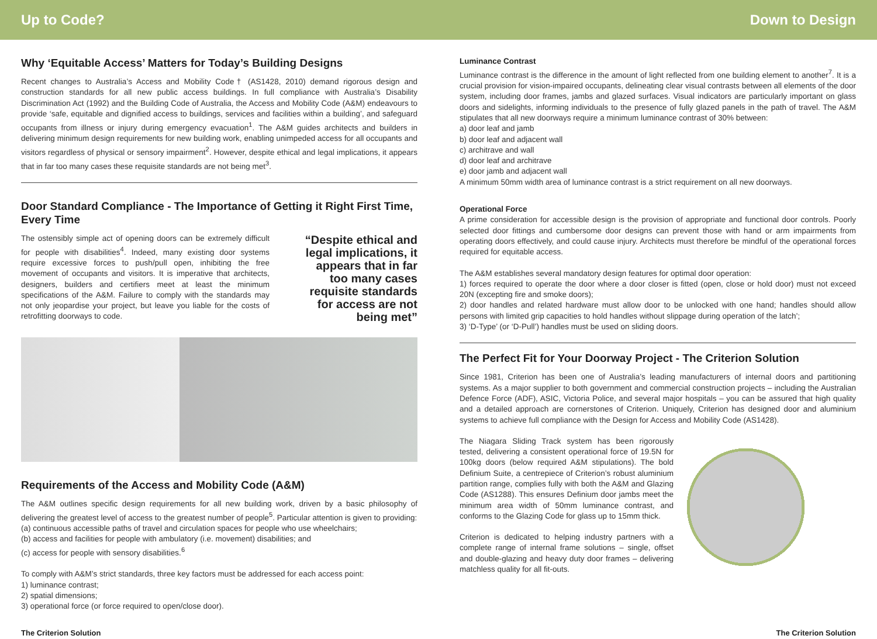Up to Code? Down to Design
Why ‘Equitable Access’ Matters for Today’s Building Designs
Recent changes to Australia’s Access and Mobility Code† (AS1428, 2010) demand rigorous design and construction standards for all new public access buildings. In full compliance with Australia’s Disability Discrimination Act (1992) and the Building Code of Australia, the Access and Mobility Code (A&M) endeavours to provide ‘safe, equitable and dignified access to buildings, services and facilities within a building’, and safeguard occupants from illness or injury during emergency evacuation<sup>1</sup>. The A&M guides architects and builders in delivering minimum design requirements for new building work, enabling unimpeded access for all occupants and visitors regardless of physical or sensory impairment<sup>2</sup>. However, despite ethical and legal implications, it appears that in far too many cases these requisite standards are not being met<sup>3</sup>.
Door Standard Compliance - The Importance of Getting it Right First Time, Every Time
The ostensibly simple act of opening doors can be extremely difficult for people with disabilities<sup>4</sup>. Indeed, many existing door systems require excessive forces to push/pull open, inhibiting the free movement of occupants and visitors. It is imperative that architects, designers, builders and certifiers meet at least the minimum specifications of the A&M. Failure to comply with the standards may not only jeopardise your project, but leave you liable for the costs of retrofitting doorways to code.
“Despite ethical and legal implications, it appears that in far too many cases requisite standards for access are not being met”
Requirements of the Access and Mobility Code (A&M)
The A&M outlines specific design requirements for all new building work, driven by a basic philosophy of delivering the greatest level of access to the greatest number of people<sup>5</sup>. Particular attention is given to providing:
(a) continuous accessible paths of travel and circulation spaces for people who use wheelchairs;
(b) access and facilities for people with ambulatory (i.e. movement) disabilities; and
(c) access for people with sensory disabilities.<sup>6</sup>
To comply with A&M’s strict standards, three key factors must be addressed for each access point:
1) luminance contrast;
2) spatial dimensions;
3) operational force (or force required to open/close door).
Luminance Contrast
Luminance contrast is the difference in the amount of light reflected from one building element to another<sup>7</sup>. It is a crucial provision for vision-impaired occupants, delineating clear visual contrasts between all elements of the door system, including door frames, jambs and glazed surfaces. Visual indicators are particularly important on glass doors and sidelights, informing individuals to the presence of fully glazed panels in the path of travel. The A&M stipulates that all new doorways require a minimum luminance contrast of 30% between:
a) door leaf and jamb
b) door leaf and adjacent wall
c) architrave and wall
d) door leaf and architrave
e) door jamb and adjacent wall
A minimum 50mm width area of luminance contrast is a strict requirement on all new doorways.
Operational Force
A prime consideration for accessible design is the provision of appropriate and functional door controls. Poorly selected door fittings and cumbersome door designs can prevent those with hand or arm impairments from operating doors effectively, and could cause injury. Architects must therefore be mindful of the operational forces required for equitable access.
The A&M establishes several mandatory design features for optimal door operation:
1) forces required to operate the door where a door closer is fitted (open, close or hold door) must not exceed 20N (excepting fire and smoke doors);
2) door handles and related hardware must allow door to be unlocked with one hand; handles should allow persons with limited grip capacities to hold handles without slippage during operation of the latch’;
3) ‘D-Type’ (or ‘D-Pull’) handles must be used on sliding doors.
The Perfect Fit for Your Doorway Project - The Criterion Solution
Since 1981, Criterion has been one of Australia’s leading manufacturers of internal doors and partitioning systems. As a major supplier to both government and commercial construction projects – including the Australian Defence Force (ADF), ASIC, Victoria Police, and several major hospitals – you can be assured that high quality and a detailed approach are cornerstones of Criterion. Uniquely, Criterion has designed door and aluminium systems to achieve full compliance with the Design for Access and Mobility Code (AS1428).
The Niagara Sliding Track system has been rigorously tested, delivering a consistent operational force of 19.5N for 100kg doors (below required A&M stipulations). The bold Definium Suite, a centrepiece of Criterion’s robust aluminium partition range, complies fully with both the A&M and Glazing Code (AS1288). This ensures Definium door jambs meet the minimum area width of 50mm luminance contrast, and conforms to the Glazing Code for glass up to 15mm thick.
Criterion is dedicated to helping industry partners with a complete range of internal frame solutions – single, offset and double-glazing and heavy duty door frames – delivering matchless quality for all fit-outs.
The Criterion Solution The Criterion Solution